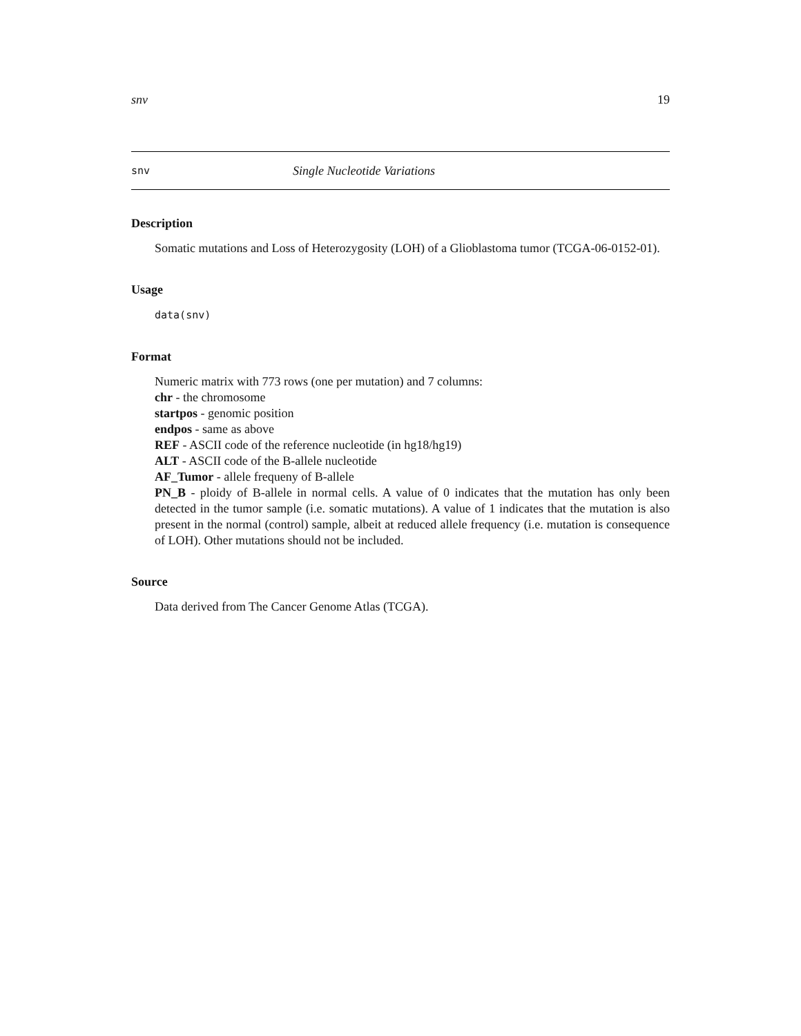snv 19
snv Single Nucleotide Variations
Description
Somatic mutations and Loss of Heterozygosity (LOH) of a Glioblastoma tumor (TCGA-06-0152-01).
Usage
data(snv)
Format
Numeric matrix with 773 rows (one per mutation) and 7 columns:
chr - the chromosome
startpos - genomic position
endpos - same as above
REF - ASCII code of the reference nucleotide (in hg18/hg19)
ALT - ASCII code of the B-allele nucleotide
AF_Tumor - allele frequeny of B-allele
PN_B - ploidy of B-allele in normal cells. A value of 0 indicates that the mutation has only been detected in the tumor sample (i.e. somatic mutations). A value of 1 indicates that the mutation is also present in the normal (control) sample, albeit at reduced allele frequency (i.e. mutation is consequence of LOH). Other mutations should not be included.
Source
Data derived from The Cancer Genome Atlas (TCGA).